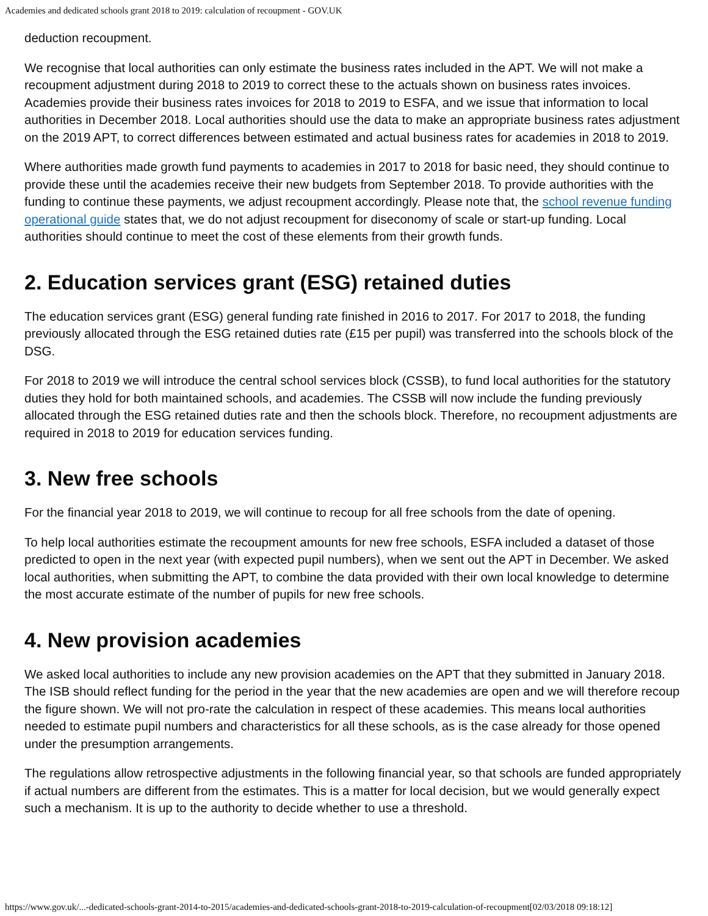Academies and dedicated schools grant 2018 to 2019: calculation of recoupment - GOV.UK
deduction recoupment.
We recognise that local authorities can only estimate the business rates included in the APT. We will not make a recoupment adjustment during 2018 to 2019 to correct these to the actuals shown on business rates invoices. Academies provide their business rates invoices for 2018 to 2019 to ESFA, and we issue that information to local authorities in December 2018. Local authorities should use the data to make an appropriate business rates adjustment on the 2019 APT, to correct differences between estimated and actual business rates for academies in 2018 to 2019.
Where authorities made growth fund payments to academies in 2017 to 2018 for basic need, they should continue to provide these until the academies receive their new budgets from September 2018. To provide authorities with the funding to continue these payments, we adjust recoupment accordingly. Please note that, the school revenue funding operational guide states that, we do not adjust recoupment for diseconomy of scale or start-up funding. Local authorities should continue to meet the cost of these elements from their growth funds.
2. Education services grant (ESG) retained duties
The education services grant (ESG) general funding rate finished in 2016 to 2017. For 2017 to 2018, the funding previously allocated through the ESG retained duties rate (£15 per pupil) was transferred into the schools block of the DSG.
For 2018 to 2019 we will introduce the central school services block (CSSB), to fund local authorities for the statutory duties they hold for both maintained schools, and academies. The CSSB will now include the funding previously allocated through the ESG retained duties rate and then the schools block. Therefore, no recoupment adjustments are required in 2018 to 2019 for education services funding.
3. New free schools
For the financial year 2018 to 2019, we will continue to recoup for all free schools from the date of opening.
To help local authorities estimate the recoupment amounts for new free schools, ESFA included a dataset of those predicted to open in the next year (with expected pupil numbers), when we sent out the APT in December. We asked local authorities, when submitting the APT, to combine the data provided with their own local knowledge to determine the most accurate estimate of the number of pupils for new free schools.
4. New provision academies
We asked local authorities to include any new provision academies on the APT that they submitted in January 2018. The ISB should reflect funding for the period in the year that the new academies are open and we will therefore recoup the figure shown. We will not pro-rate the calculation in respect of these academies. This means local authorities needed to estimate pupil numbers and characteristics for all these schools, as is the case already for those opened under the presumption arrangements.
The regulations allow retrospective adjustments in the following financial year, so that schools are funded appropriately if actual numbers are different from the estimates. This is a matter for local decision, but we would generally expect such a mechanism. It is up to the authority to decide whether to use a threshold.
https://www.gov.uk/...-dedicated-schools-grant-2014-to-2015/academies-and-dedicated-schools-grant-2018-to-2019-calculation-of-recoupment[02/03/2018 09:18:12]